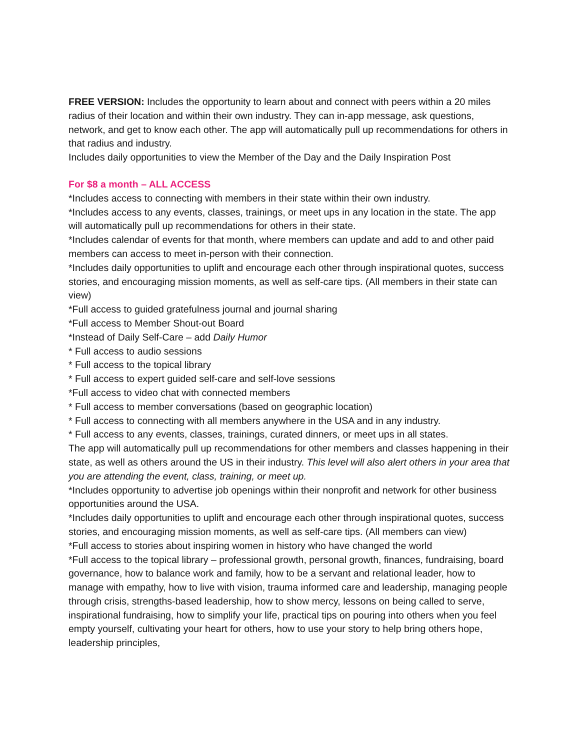FREE VERSION: Includes the opportunity to learn about and connect with peers within a 20 miles radius of their location and within their own industry. They can in-app message, ask questions, network, and get to know each other. The app will automatically pull up recommendations for others in that radius and industry.
Includes daily opportunities to view the Member of the Day and the Daily Inspiration Post
For $8 a month – ALL ACCESS
*Includes access to connecting with members in their state within their own industry.
*Includes access to any events, classes, trainings, or meet ups in any location in the state. The app will automatically pull up recommendations for others in their state.
*Includes calendar of events for that month, where members can update and add to and other paid members can access to meet in-person with their connection.
*Includes daily opportunities to uplift and encourage each other through inspirational quotes, success stories, and encouraging mission moments, as well as self-care tips. (All members in their state can view)
*Full access to guided gratefulness journal and journal sharing
*Full access to Member Shout-out Board
*Instead of Daily Self-Care – add Daily Humor
* Full access to audio sessions
* Full access to the topical library
* Full access to expert guided self-care and self-love sessions
*Full access to video chat with connected members
* Full access to member conversations (based on geographic location)
* Full access to connecting with all members anywhere in the USA and in any industry.
* Full access to any events, classes, trainings, curated dinners, or meet ups in all states.
The app will automatically pull up recommendations for other members and classes happening in their state, as well as others around the US in their industry. This level will also alert others in your area that you are attending the event, class, training, or meet up.
*Includes opportunity to advertise job openings within their nonprofit and network for other business opportunities around the USA.
*Includes daily opportunities to uplift and encourage each other through inspirational quotes, success stories, and encouraging mission moments, as well as self-care tips. (All members can view)
*Full access to stories about inspiring women in history who have changed the world
*Full access to the topical library – professional growth, personal growth, finances, fundraising, board governance, how to balance work and family, how to be a servant and relational leader, how to manage with empathy, how to live with vision, trauma informed care and leadership, managing people through crisis, strengths-based leadership, how to show mercy, lessons on being called to serve, inspirational fundraising, how to simplify your life, practical tips on pouring into others when you feel empty yourself, cultivating your heart for others, how to use your story to help bring others hope, leadership principles,